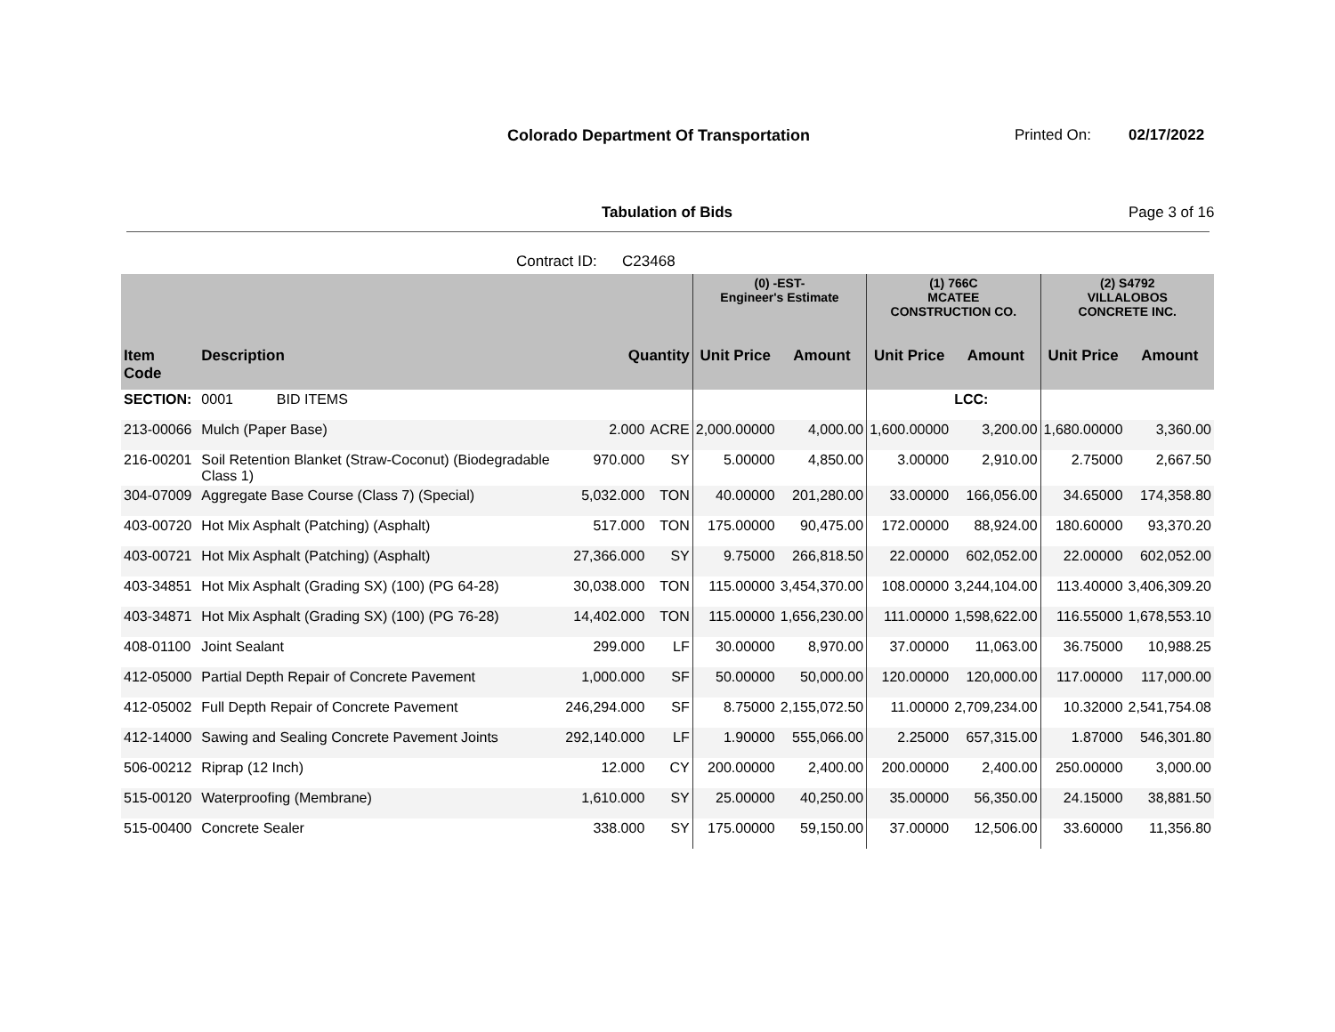Colorado Department Of Transportation
Printed On: 02/17/2022
Tabulation of Bids Page 3 of 16
Contract ID: C23468
| | | | | (0) -EST- Engineer's Estimate | | (1) 766C MCATEE CONSTRUCTION CO. | | (2) S4792 VILLALOBOS CONCRETE INC. | |
| --- | --- | --- | --- | --- | --- | --- | --- | --- | --- |
| Item Code | Description | Quantity | | Unit Price | Amount | Unit Price | Amount | Unit Price | Amount |
| SECTION: | 0001 BID ITEMS | | | | | | LCC: | | |
| 213-00066 | Mulch (Paper Base) | 2.000 | ACRE | 2,000.00000 | 4,000.00 | 1,600.00000 | 3,200.00 | 1,680.00000 | 3,360.00 |
| 216-00201 | Soil Retention Blanket (Straw-Coconut) (Biodegradable Class 1) | 970.000 | SY | 5.00000 | 4,850.00 | 3.00000 | 2,910.00 | 2.75000 | 2,667.50 |
| 304-07009 | Aggregate Base Course (Class 7) (Special) | 5,032.000 | TON | 40.00000 | 201,280.00 | 33.00000 | 166,056.00 | 34.65000 | 174,358.80 |
| 403-00720 | Hot Mix Asphalt (Patching) (Asphalt) | 517.000 | TON | 175.00000 | 90,475.00 | 172.00000 | 88,924.00 | 180.60000 | 93,370.20 |
| 403-00721 | Hot Mix Asphalt (Patching) (Asphalt) | 27,366.000 | SY | 9.75000 | 266,818.50 | 22.00000 | 602,052.00 | 22.00000 | 602,052.00 |
| 403-34851 | Hot Mix Asphalt (Grading SX) (100) (PG 64-28) | 30,038.000 | TON | 115.00000 | 3,454,370.00 | 108.00000 | 3,244,104.00 | 113.40000 | 3,406,309.20 |
| 403-34871 | Hot Mix Asphalt (Grading SX) (100) (PG 76-28) | 14,402.000 | TON | 115.00000 | 1,656,230.00 | 111.00000 | 1,598,622.00 | 116.55000 | 1,678,553.10 |
| 408-01100 | Joint Sealant | 299.000 | LF | 30.00000 | 8,970.00 | 37.00000 | 11,063.00 | 36.75000 | 10,988.25 |
| 412-05000 | Partial Depth Repair of Concrete Pavement | 1,000.000 | SF | 50.00000 | 50,000.00 | 120.00000 | 120,000.00 | 117.00000 | 117,000.00 |
| 412-05002 | Full Depth Repair of Concrete Pavement | 246,294.000 | SF | 8.75000 | 2,155,072.50 | 11.00000 | 2,709,234.00 | 10.32000 | 2,541,754.08 |
| 412-14000 | Sawing and Sealing Concrete Pavement Joints | 292,140.000 | LF | 1.90000 | 555,066.00 | 2.25000 | 657,315.00 | 1.87000 | 546,301.80 |
| 506-00212 | Riprap (12 Inch) | 12.000 | CY | 200.00000 | 2,400.00 | 200.00000 | 2,400.00 | 250.00000 | 3,000.00 |
| 515-00120 | Waterproofing (Membrane) | 1,610.000 | SY | 25.00000 | 40,250.00 | 35.00000 | 56,350.00 | 24.15000 | 38,881.50 |
| 515-00400 | Concrete Sealer | 338.000 | SY | 175.00000 | 59,150.00 | 37.00000 | 12,506.00 | 33.60000 | 11,356.80 |